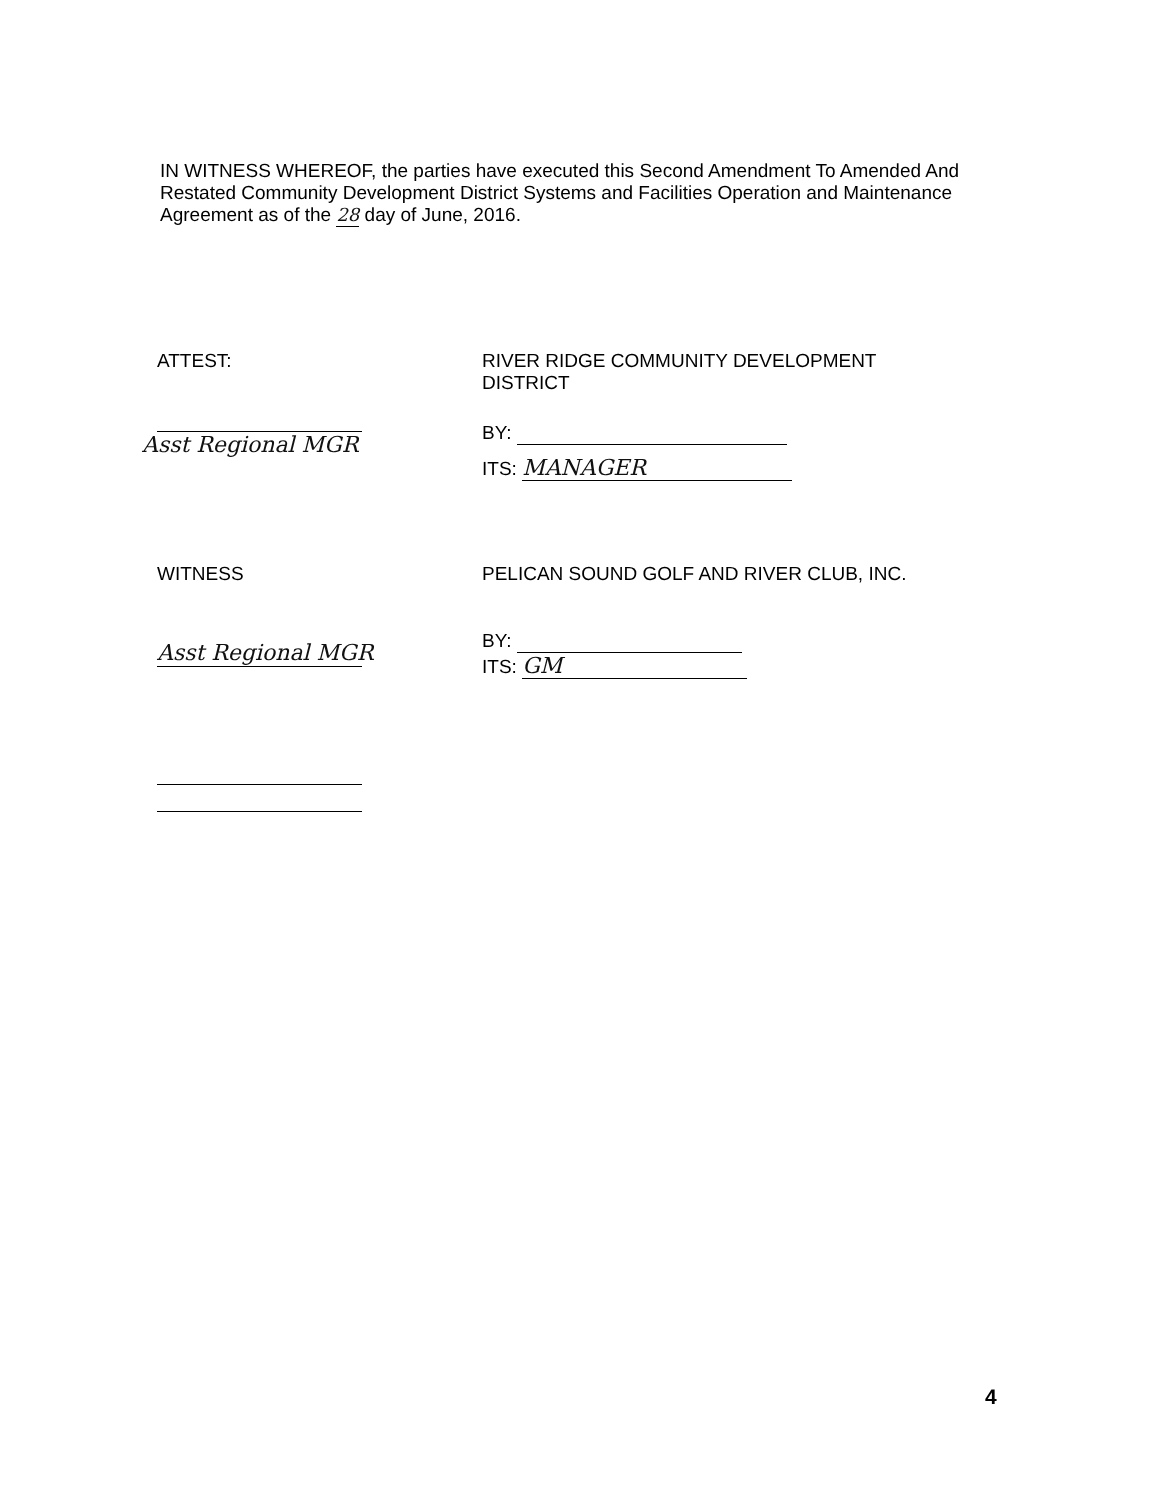IN WITNESS WHEREOF, the parties have executed this Second Amendment To Amended And Restated Community Development District Systems and Facilities Operation and Maintenance Agreement as of the 28 day of June, 2016.
ATTEST:
Asst Regional MGR
RIVER RIDGE COMMUNITY DEVELOPMENT
DISTRICT
BY:
ITS: MANAGER
WITNESS
Asst Regional MGR
PELICAN SOUND GOLF AND RIVER CLUB, INC.
BY:
ITS: GM
4